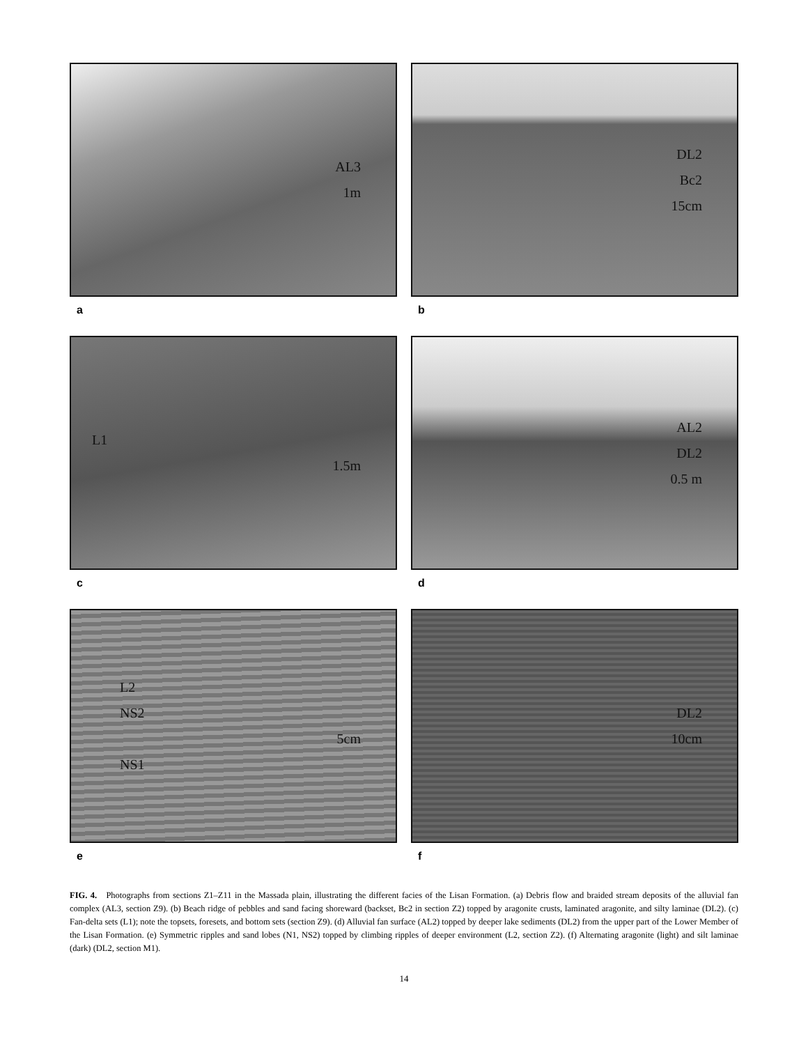AL3
1m
a
DL2
Bc2
15cm
b
L1
1.5m
c
AL2
DL2
0.5 m
d
L2
NS2
5cm
NS1
e
DL2
10cm
f
FIG. 4. Photographs from sections Z1–Z11 in the Massada plain, illustrating the different facies of the Lisan Formation. (a) Debris flow and braided stream deposits of the alluvial fan complex (AL3, section Z9). (b) Beach ridge of pebbles and sand facing shoreward (backset, Bc2 in section Z2) topped by aragonite crusts, laminated aragonite, and silty laminae (DL2). (c) Fan-delta sets (L1); note the topsets, foresets, and bottom sets (section Z9). (d) Alluvial fan surface (AL2) topped by deeper lake sediments (DL2) from the upper part of the Lower Member of the Lisan Formation. (e) Symmetric ripples and sand lobes (N1, NS2) topped by climbing ripples of deeper environment (L2, section Z2). (f) Alternating aragonite (light) and silt laminae (dark) (DL2, section M1).
14